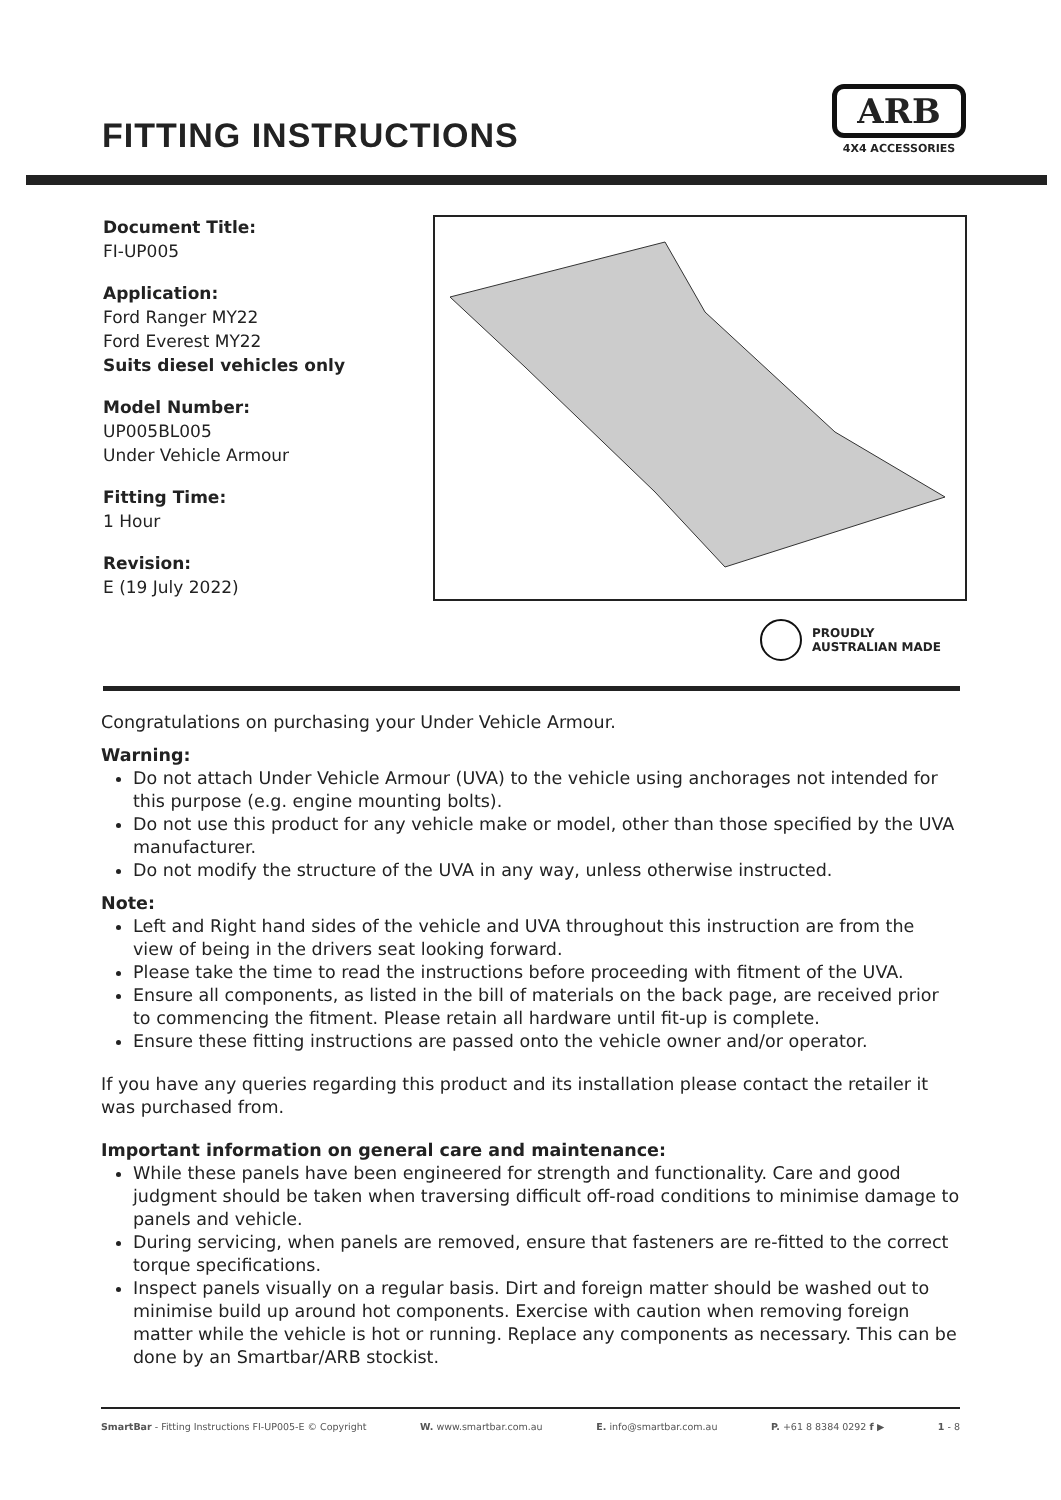FITTING INSTRUCTIONS
ARB
4X4 ACCESSORIES
Document Title:
FI-UP005
Application:
Ford Ranger MY22
Ford Everest MY22
Suits diesel vehicles only
Model Number:
UP005BL005
Under Vehicle Armour
Fitting Time:
1 Hour
Revision:
E (19 July 2022)
PROUDLY
AUSTRALIAN MADE
Congratulations on purchasing your Under Vehicle Armour.
Warning:
Do not attach Under Vehicle Armour (UVA) to the vehicle using anchorages not intended for this purpose (e.g. engine mounting bolts).
Do not use this product for any vehicle make or model, other than those specified by the UVA manufacturer.
Do not modify the structure of the UVA in any way, unless otherwise instructed.
Note:
Left and Right hand sides of the vehicle and UVA throughout this instruction are from the view of being in the drivers seat looking forward.
Please take the time to read the instructions before proceeding with fitment of the UVA.
Ensure all components, as listed in the bill of materials on the back page, are received prior to commencing the fitment. Please retain all hardware until fit-up is complete.
Ensure these fitting instructions are passed onto the vehicle owner and/or operator.
If you have any queries regarding this product and its installation please contact the retailer it was purchased from.
Important information on general care and maintenance:
While these panels have been engineered for strength and functionality. Care and good judgment should be taken when traversing difficult off-road conditions to minimise damage to panels and vehicle.
During servicing, when panels are removed, ensure that fasteners are re-fitted to the correct torque specifications.
Inspect panels visually on a regular basis. Dirt and foreign matter should be washed out to minimise build up around hot components. Exercise with caution when removing foreign matter while the vehicle is hot or running. Replace any components as necessary. This can be done by an Smartbar/ARB stockist.
SmartBar - Fitting Instructions FI-UP005-E © Copyright W. www.smartbar.com.au E. info@smartbar.com.au P. +61 8 8384 0292 f ▶ 1 - 8